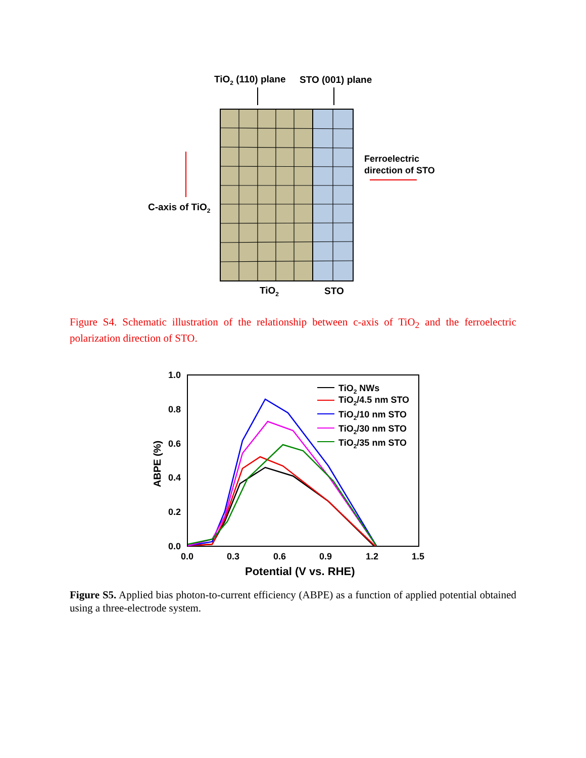TiO2 (110) plane
STO (001) plane
C-axis of TiO2
Ferroelectric
direction of STO
TiO2
STO
Figure S4. Schematic illustration of the relationship between c-axis of TiO<sub>2</sub> and the ferroelectric polarization direction of STO.
1.0
0.8
0.6
0.4
0.2
0.0
0.0
0.3
0.6
0.9
1.2
1.5
Potential (V vs. RHE)
ABPE (%)
TiO2 NWs
TiO2/4.5 nm STO
TiO2/10 nm STO
TiO2/30 nm STO
TiO2/35 nm STO
Figure S5. Applied bias photon-to-current efficiency (ABPE) as a function of applied potential obtained using a three-electrode system.